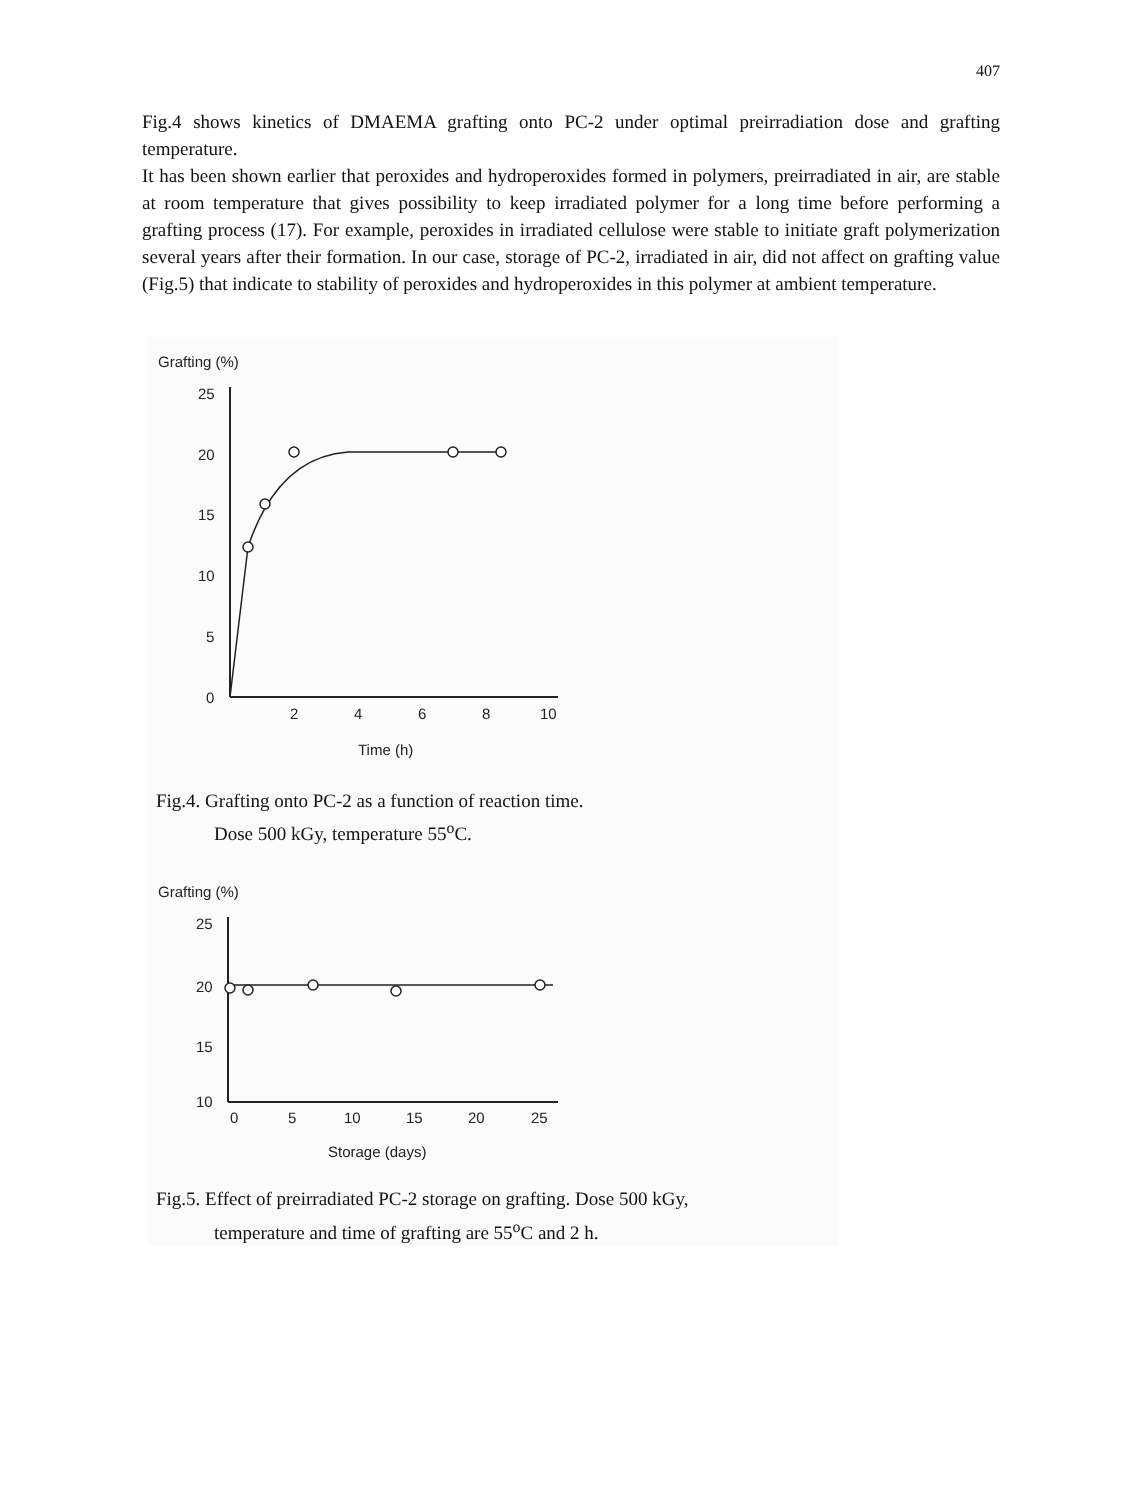407
Fig.4 shows kinetics of DMAEMA grafting onto PC-2 under optimal preirradiation dose and grafting temperature.
It has been shown earlier that peroxides and hydroperoxides formed in polymers, preirradiated in air, are stable at room temperature that gives possibility to keep irradiated polymer for a long time before performing a grafting process (17). For example, peroxides in irradiated cellulose were stable to initiate graft polymerization several years after their formation. In our case, storage of PC-2, irradiated in air, did not affect on grafting value (Fig.5) that indicate to stability of peroxides and hydroperoxides in this polymer at ambient temperature.
Grafting (%)
25
20
15
10
5
0
2
4
6
8
10
Time (h)
Fig.4. Grafting onto PC-2 as a function of reaction time.
Dose 500 kGy, temperature 55<sup>o</sup>C.
Grafting (%)
25
20
15
10
0
5
10
15
20
25
Storage (days)
Fig.5. Effect of preirradiated PC-2 storage on grafting. Dose 500 kGy,
temperature and time of grafting are 55<sup>o</sup>C and 2 h.